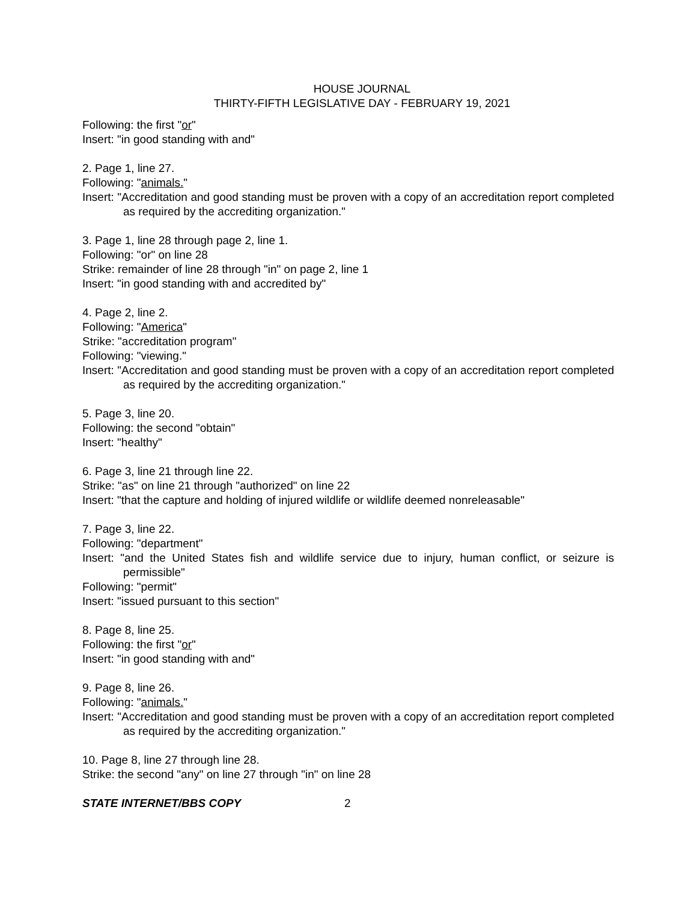HOUSE JOURNAL
THIRTY-FIFTH LEGISLATIVE DAY - FEBRUARY 19, 2021
Following: the first "or"
Insert: "in good standing with and"
2. Page 1, line 27.
Following: "animals."
Insert: "Accreditation and good standing must be proven with a copy of an accreditation report completed as required by the accrediting organization."
3. Page 1, line 28 through page 2, line 1.
Following: "or" on line 28
Strike: remainder of line 28 through "in" on page 2, line 1
Insert: "in good standing with and accredited by"
4. Page 2, line 2.
Following: "America"
Strike: "accreditation program"
Following: "viewing."
Insert: "Accreditation and good standing must be proven with a copy of an accreditation report completed as required by the accrediting organization."
5. Page 3, line 20.
Following: the second "obtain"
Insert: "healthy"
6. Page 3, line 21 through line 22.
Strike: "as" on line 21 through "authorized" on line 22
Insert: "that the capture and holding of injured wildlife or wildlife deemed nonreleasable"
7. Page 3, line 22.
Following: "department"
Insert: "and the United States fish and wildlife service due to injury, human conflict, or seizure is permissible"
Following: "permit"
Insert: "issued pursuant to this section"
8. Page 8, line 25.
Following: the first "or"
Insert: "in good standing with and"
9. Page 8, line 26.
Following: "animals."
Insert: "Accreditation and good standing must be proven with a copy of an accreditation report completed as required by the accrediting organization."
10. Page 8, line 27 through line 28.
Strike: the second "any" on line 27 through "in" on line 28
STATE INTERNET/BBS COPY 2